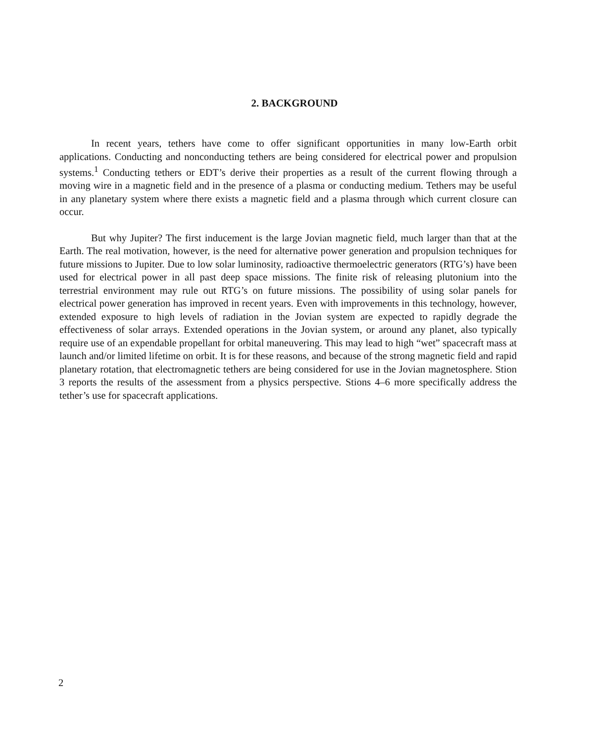2. BACKGROUND
In recent years, tethers have come to offer significant opportunities in many low-Earth orbit applications. Conducting and nonconducting tethers are being considered for electrical power and propulsion systems.<sup>1</sup> Conducting tethers or EDT’s derive their properties as a result of the current flowing through a moving wire in a magnetic field and in the presence of a plasma or conducting medium. Tethers may be useful in any planetary system where there exists a magnetic field and a plasma through which current closure can occur.
But why Jupiter? The first inducement is the large Jovian magnetic field, much larger than that at the Earth. The real motivation, however, is the need for alternative power generation and propulsion techniques for future missions to Jupiter. Due to low solar luminosity, radioactive thermoelectric generators (RTG’s) have been used for electrical power in all past deep space missions. The finite risk of releasing plutonium into the terrestrial environment may rule out RTG’s on future missions. The possibility of using solar panels for electrical power generation has improved in recent years. Even with improvements in this technology, however, extended exposure to high levels of radiation in the Jovian system are expected to rapidly degrade the effectiveness of solar arrays. Extended operations in the Jovian system, or around any planet, also typically require use of an expendable propellant for orbital maneuvering. This may lead to high “wet” spacecraft mass at launch and/or limited lifetime on orbit. It is for these reasons, and because of the strong magnetic field and rapid planetary rotation, that electromagnetic tethers are being considered for use in the Jovian magnetosphere. Stion 3 reports the results of the assessment from a physics perspective. Stions 4–6 more specifically address the tether’s use for spacecraft applications.
2